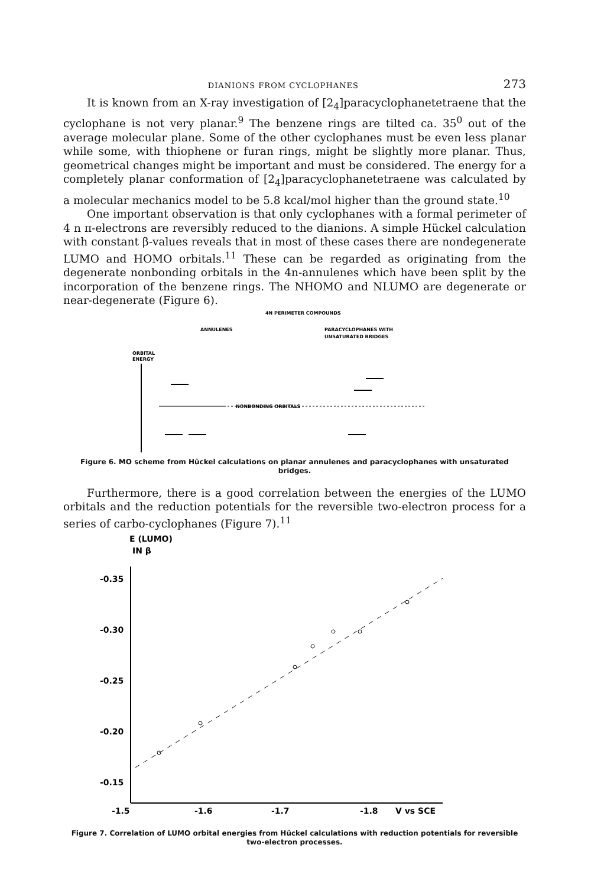DIANIONS FROM CYCLOPHANES 273
It is known from an X-ray investigation of [2<sub>4</sub>]paracyclophanetetraene that the cyclophane is not very planar.<sup>9</sup> The benzene rings are tilted ca. 35<sup>0</sup> out of the average molecular plane. Some of the other cyclophanes must be even less planar while some, with thiophene or furan rings, might be slightly more planar. Thus, geometrical changes might be important and must be considered. The energy for a completely planar conformation of [2<sub>4</sub>]paracyclophanetetraene was calculated by a molecular mechanics model to be 5.8 kcal/mol higher than the ground state.<sup>10</sup>
One important observation is that only cyclophanes with a formal perimeter of 4 n π-electrons are reversibly reduced to the dianions. A simple Hückel calculation with constant β-values reveals that in most of these cases there are nondegenerate LUMO and HOMO orbitals.<sup>11</sup> These can be regarded as originating from the degenerate nonbonding orbitals in the 4n-annulenes which have been split by the incorporation of the benzene rings. The NHOMO and NLUMO are degenerate or near-degenerate (Figure 6).
4N PERIMETER COMPOUNDS
ANNULENES
PARACYCLOPHANES WITH
UNSATURATED BRIDGES
ORBITAL
ENERGY
NONBONDING ORBITALS
Figure 6. MO scheme from Hückel calculations on planar annulenes and paracyclophanes with unsaturated bridges.
Furthermore, there is a good correlation between the energies of the LUMO orbitals and the reduction potentials for the reversible two-electron process for a series of carbo-cyclophanes (Figure 7).<sup>11</sup>
E (LUMO)
IN β
-0.35
-0.30
-0.25
-0.20
-0.15
-1.5
-1.6
-1.7
-1.8
V vs SCE
Figure 7. Correlation of LUMO orbital energies from Hückel calculations with reduction potentials for reversible two-electron processes.